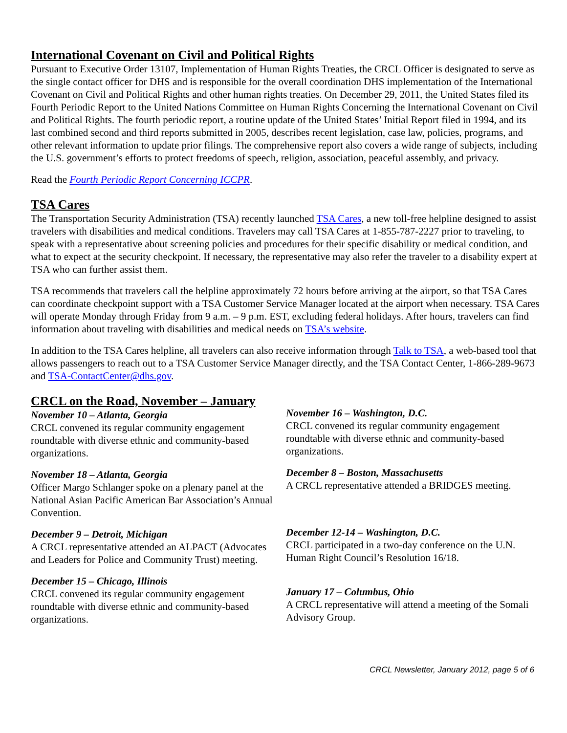International Covenant on Civil and Political Rights
Pursuant to Executive Order 13107, Implementation of Human Rights Treaties, the CRCL Officer is designated to serve as the single contact officer for DHS and is responsible for the overall coordination DHS implementation of the International Covenant on Civil and Political Rights and other human rights treaties. On December 29, 2011, the United States filed its Fourth Periodic Report to the United Nations Committee on Human Rights Concerning the International Covenant on Civil and Political Rights. The fourth periodic report, a routine update of the United States’ Initial Report filed in 1994, and its last combined second and third reports submitted in 2005, describes recent legislation, case law, policies, programs, and other relevant information to update prior filings. The comprehensive report also covers a wide range of subjects, including the U.S. government’s efforts to protect freedoms of speech, religion, association, peaceful assembly, and privacy.
Read the Fourth Periodic Report Concerning ICCPR.
TSA Cares
The Transportation Security Administration (TSA) recently launched TSA Cares, a new toll-free helpline designed to assist travelers with disabilities and medical conditions. Travelers may call TSA Cares at 1-855-787-2227 prior to traveling, to speak with a representative about screening policies and procedures for their specific disability or medical condition, and what to expect at the security checkpoint. If necessary, the representative may also refer the traveler to a disability expert at TSA who can further assist them.
TSA recommends that travelers call the helpline approximately 72 hours before arriving at the airport, so that TSA Cares can coordinate checkpoint support with a TSA Customer Service Manager located at the airport when necessary. TSA Cares will operate Monday through Friday from 9 a.m. – 9 p.m. EST, excluding federal holidays. After hours, travelers can find information about traveling with disabilities and medical needs on TSA’s website.
In addition to the TSA Cares helpline, all travelers can also receive information through Talk to TSA, a web-based tool that allows passengers to reach out to a TSA Customer Service Manager directly, and the TSA Contact Center, 1-866-289-9673 and TSA-ContactCenter@dhs.gov.
CRCL on the Road, November – January
November 10 – Atlanta, Georgia
CRCL convened its regular community engagement roundtable with diverse ethnic and community-based organizations.
November 18 – Atlanta, Georgia
Officer Margo Schlanger spoke on a plenary panel at the National Asian Pacific American Bar Association’s Annual Convention.
December 9 – Detroit, Michigan
A CRCL representative attended an ALPACT (Advocates and Leaders for Police and Community Trust) meeting.
December 15 – Chicago, Illinois
CRCL convened its regular community engagement roundtable with diverse ethnic and community-based organizations.
November 16 – Washington, D.C.
CRCL convened its regular community engagement roundtable with diverse ethnic and community-based organizations.
December 8 – Boston, Massachusetts
A CRCL representative attended a BRIDGES meeting.
December 12-14 – Washington, D.C.
CRCL participated in a two-day conference on the U.N. Human Right Council’s Resolution 16/18.
January 17 – Columbus, Ohio
A CRCL representative will attend a meeting of the Somali Advisory Group.
CRCL Newsletter, January 2012, page 5 of 6